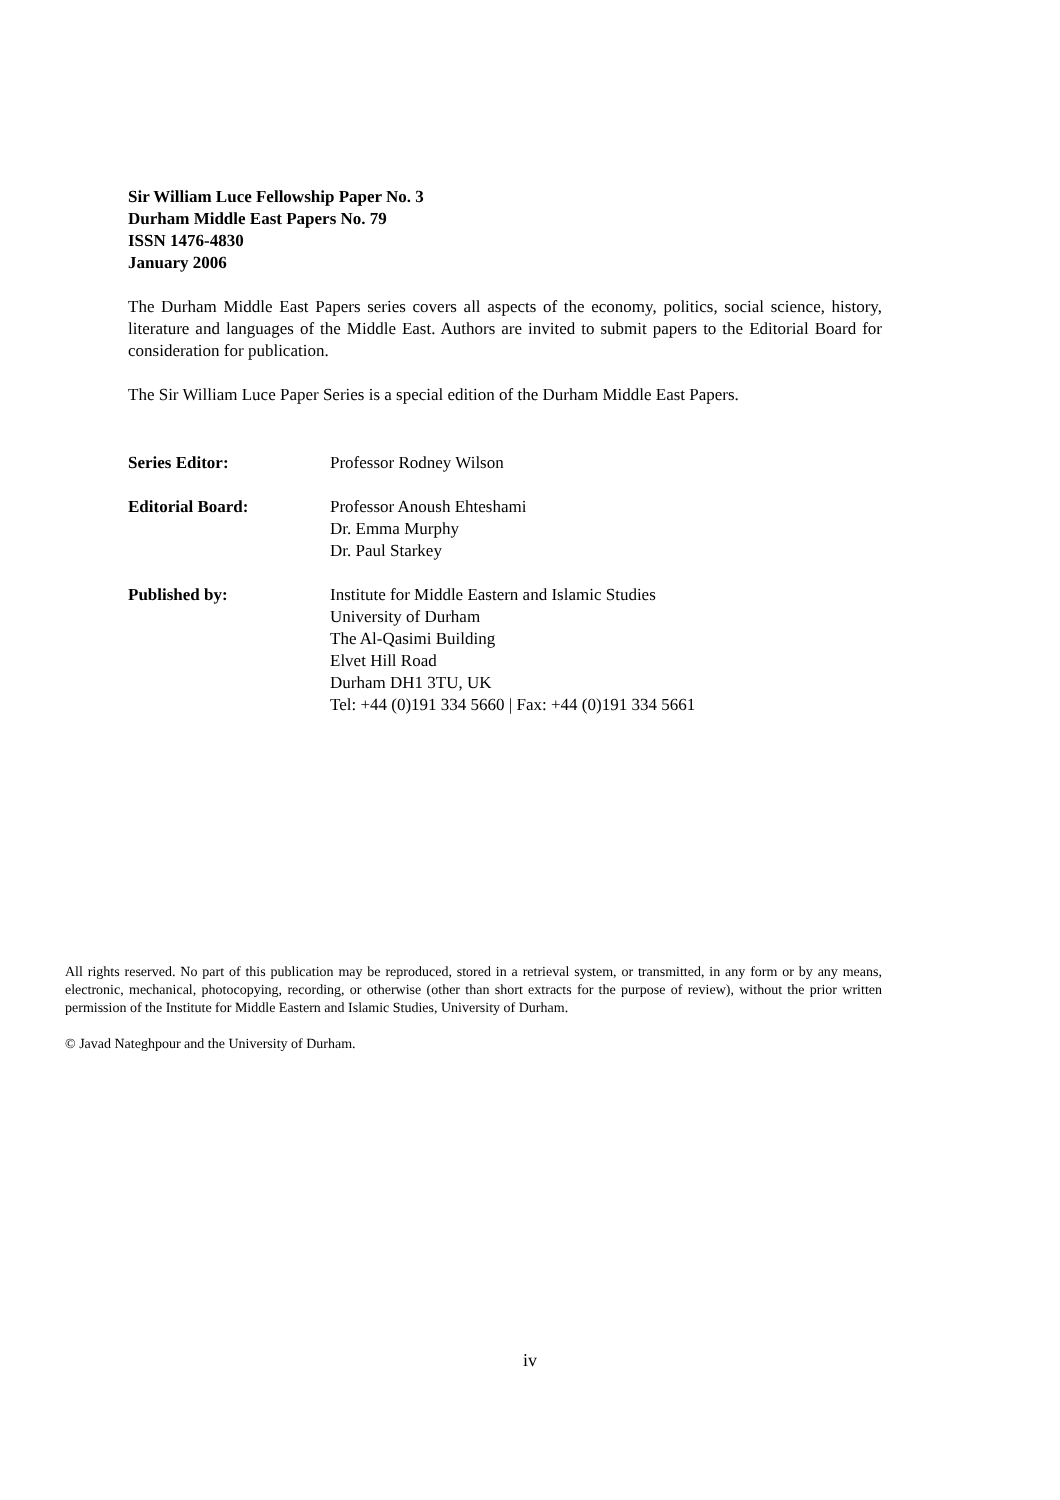Sir William Luce Fellowship Paper No. 3
Durham Middle East Papers No. 79
ISSN 1476-4830
January 2006
The Durham Middle East Papers series covers all aspects of the economy, politics, social science, history, literature and languages of the Middle East. Authors are invited to submit papers to the Editorial Board for consideration for publication.
The Sir William Luce Paper Series is a special edition of the Durham Middle East Papers.
| Series Editor: | Professor Rodney Wilson |
| Editorial Board: | Professor Anoush Ehteshami Dr. Emma Murphy Dr. Paul Starkey |
| Published by: | Institute for Middle Eastern and Islamic Studies University of Durham The Al-Qasimi Building Elvet Hill Road Durham DH1 3TU, UK Tel: +44 (0)191 334 5660 / Fax: +44 (0)191 334 5661 |
All rights reserved. No part of this publication may be reproduced, stored in a retrieval system, or transmitted, in any form or by any means, electronic, mechanical, photocopying, recording, or otherwise (other than short extracts for the purpose of review), without the prior written permission of the Institute for Middle Eastern and Islamic Studies, University of Durham.
© Javad Nateghpour and the University of Durham.
iv